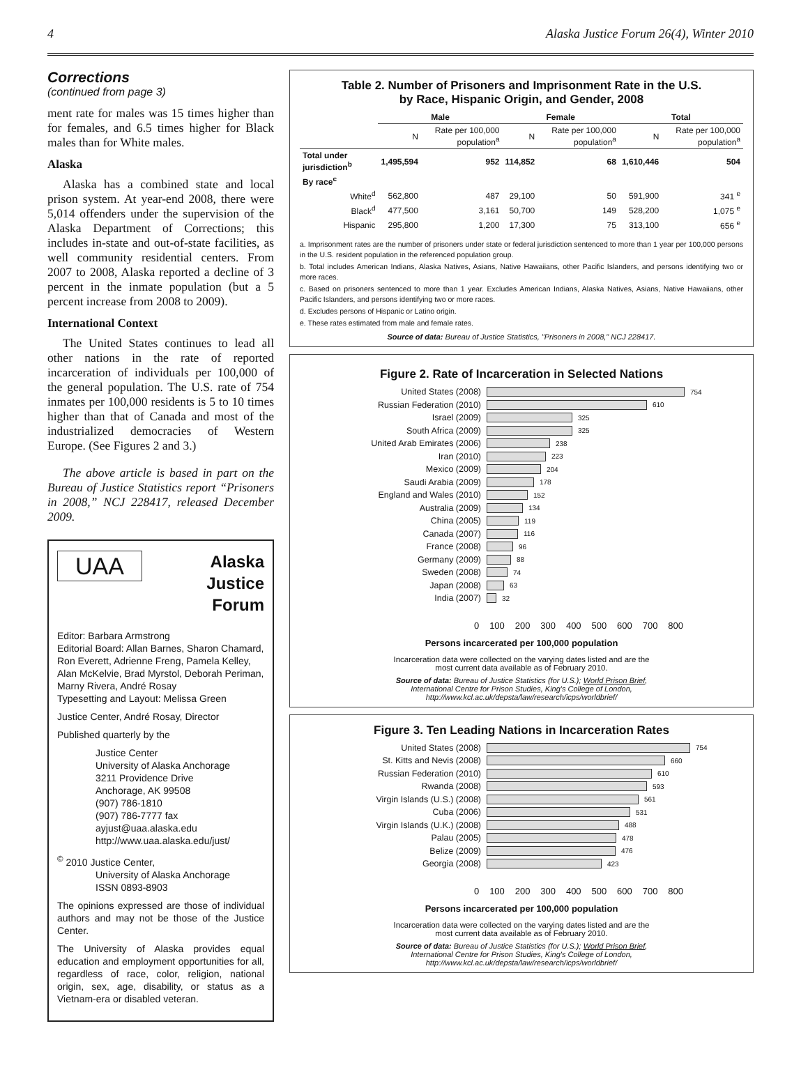4 Alaska Justice Forum 26(4), Winter 2010
Corrections
(continued from page 3)
ment rate for males was 15 times higher than for females, and 6.5 times higher for Black males than for White males.
Alaska
Alaska has a combined state and local prison system. At year-end 2008, there were 5,014 offenders under the supervision of the Alaska Department of Corrections; this includes in-state and out-of-state facilities, as well community residential centers. From 2007 to 2008, Alaska reported a decline of 3 percent in the inmate population (but a 5 percent increase from 2008 to 2009).
International Context
The United States continues to lead all other nations in the rate of reported incarceration of individuals per 100,000 of the general population. The U.S. rate of 754 inmates per 100,000 residents is 5 to 10 times higher than that of Canada and most of the industrialized democracies of Western Europe. (See Figures 2 and 3.)
The above article is based in part on the Bureau of Justice Statistics report “Prisoners in 2008,” NCJ 228417, released December 2009.
UAA
Alaska
Justice
Forum
Editor: Barbara Armstrong
Editorial Board: Allan Barnes, Sharon Chamard, Ron Everett, Adrienne Freng, Pamela Kelley, Alan McKelvie, Brad Myrstol, Deborah Periman, Marny Rivera, André Rosay
Typesetting and Layout: Melissa Green
Justice Center, André Rosay, Director
Published quarterly by the
Justice Center
University of Alaska Anchorage
3211 Providence Drive
Anchorage, AK 99508
(907) 786-1810
(907) 786-7777 fax
ayjust@uaa.alaska.edu
http://www.uaa.alaska.edu/just/
<sup>©</sup> 2010 Justice Center,
University of Alaska Anchorage
ISSN 0893-8903
The opinions expressed are those of individual authors and may not be those of the Justice Center.
The University of Alaska provides equal education and employment opportunities for all, regardless of race, color, religion, national origin, sex, age, disability, or status as a Vietnam-era or disabled veteran.
Table 2. Number of Prisoners and Imprisonment Rate in the U.S.
by Race, Hispanic Origin, and Gender, 2008
| | Male | | Female | | Total | |
| --- | --- | --- | --- | --- | --- | --- |
| | N | Rate per 100,000 population<sup>a</sup> | N | Rate per 100,000 population<sup>a</sup> | N | Rate per 100,000 population<sup>a</sup> |
| Total under jurisdiction<sup>b</sup> | 1,495,594 | 952 | 114,852 | 68 | 1,610,446 | 504 |
| By race<sup>c</sup> | | | | | | |
| White<sup>d</sup> | 562,800 | 487 | 29,100 | 50 | 591,900 | 341 <sup>e</sup> |
| Black<sup>d</sup> | 477,500 | 3,161 | 50,700 | 149 | 528,200 | 1,075 <sup>e</sup> |
| Hispanic | 295,800 | 1,200 | 17,300 | 75 | 313,100 | 656 <sup>e</sup> |
a. Imprisonment rates are the number of prisoners under state or federal jurisdiction sentenced to more than 1 year per 100,000 persons in the U.S. resident population in the referenced population group.
b. Total includes American Indians, Alaska Natives, Asians, Native Hawaiians, other Pacific Islanders, and persons identifying two or more races.
c. Based on prisoners sentenced to more than 1 year. Excludes American Indians, Alaska Natives, Asians, Native Hawaiians, other Pacific Islanders, and persons identifying two or more races.
d. Excludes persons of Hispanic or Latino origin.
e. These rates estimated from male and female rates.
Source of data: Bureau of Justice Statistics, "Prisoners in 2008," NCJ 228417.
Figure 2. Rate of Incarceration in Selected Nations
United States (2008) 754
Russian Federation (2010) 610
Israel (2009) 325
South Africa (2009) 325
United Arab Emirates (2006) 238
Iran (2010) 223
Mexico (2009) 204
Saudi Arabia (2009) 178
England and Wales (2010) 152
Australia (2009) 134
China (2005) 119
Canada (2007) 116
France (2008) 96
Germany (2009) 88
Sweden (2008) 74
Japan (2008) 63
India (2007) 32
0 100 200 300 400 500 600 700 800
Persons incarcerated per 100,000 population
Incarceration data were collected on the varying dates listed and are the
most current data available as of February 2010.
Source of data: Bureau of Justice Statistics (for U.S.); World Prison Brief,
International Centre for Prison Studies, King's College of London,
http://www.kcl.ac.uk/depsta/law/research/icps/worldbrief/
Figure 3. Ten Leading Nations in Incarceration Rates
United States (2008) 754
St. Kitts and Nevis (2008) 660
Russian Federation (2010) 610
Rwanda (2008) 593
Virgin Islands (U.S.) (2008) 561
Cuba (2006) 531
Virgin Islands (U.K.) (2008) 488
Palau (2005) 478
Belize (2009) 476
Georgia (2008) 423
0 100 200 300 400 500 600 700 800
Persons incarcerated per 100,000 population
Incarceration data were collected on the varying dates listed and are the
most current data available as of February 2010.
Source of data: Bureau of Justice Statistics (for U.S.); World Prison Brief,
International Centre for Prison Studies, King's College of London,
http://www.kcl.ac.uk/depsta/law/research/icps/worldbrief/